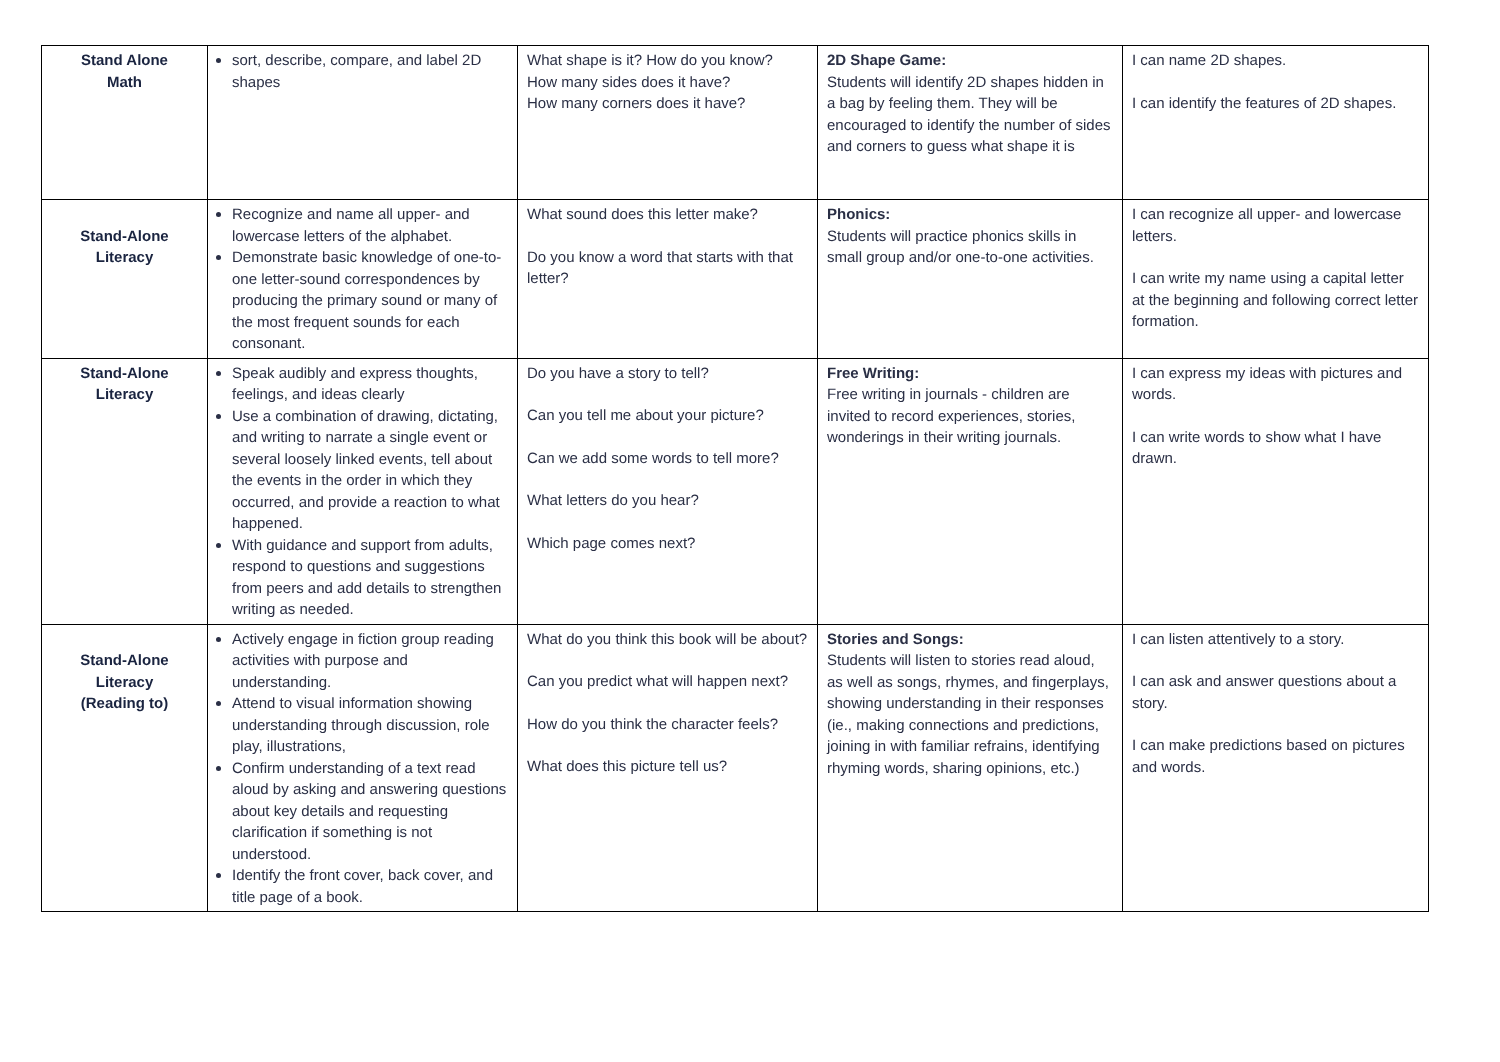| Stand Alone Math | sort, describe, compare, and label 2D shapes | What shape is it? How do you know? How many sides does it have? How many corners does it have? | 2D Shape Game: Students will identify 2D shapes hidden in a bag by feeling them. They will be encouraged to identify the number of sides and corners to guess what shape it is | I can name 2D shapes. I can identify the features of 2D shapes. |
| Stand-Alone Literacy | Recognize and name all upper- and lowercase letters of the alphabet. Demonstrate basic knowledge of one-to-one letter-sound correspondences by producing the primary sound or many of the most frequent sounds for each consonant. | What sound does this letter make? Do you know a word that starts with that letter? | Phonics: Students will practice phonics skills in small group and/or one-to-one activities. | I can recognize all upper- and lowercase letters. I can write my name using a capital letter at the beginning and following correct letter formation. |
| Stand-Alone Literacy | Speak audibly and express thoughts, feelings, and ideas clearly Use a combination of drawing, dictating, and writing to narrate a single event or several loosely linked events, tell about the events in the order in which they occurred, and provide a reaction to what happened. With guidance and support from adults, respond to questions and suggestions from peers and add details to strengthen writing as needed. | Do you have a story to tell? Can you tell me about your picture? Can we add some words to tell more? What letters do you hear? Which page comes next? | Free Writing: Free writing in journals - children are invited to record experiences, stories, wonderings in their writing journals. | I can express my ideas with pictures and words. I can write words to show what I have drawn. |
| Stand-Alone Literacy (Reading to) | Actively engage in fiction group reading activities with purpose and understanding. Attend to visual information showing understanding through discussion, role play, illustrations, Confirm understanding of a text read aloud by asking and answering questions about key details and requesting clarification if something is not understood. Identify the front cover, back cover, and title page of a book. | What do you think this book will be about? Can you predict what will happen next? How do you think the character feels? What does this picture tell us? | Stories and Songs: Students will listen to stories read aloud, as well as songs, rhymes, and fingerplays, showing understanding in their responses (ie., making connections and predictions, joining in with familiar refrains, identifying rhyming words, sharing opinions, etc.) | I can listen attentively to a story. I can ask and answer questions about a story. I can make predictions based on pictures and words. |